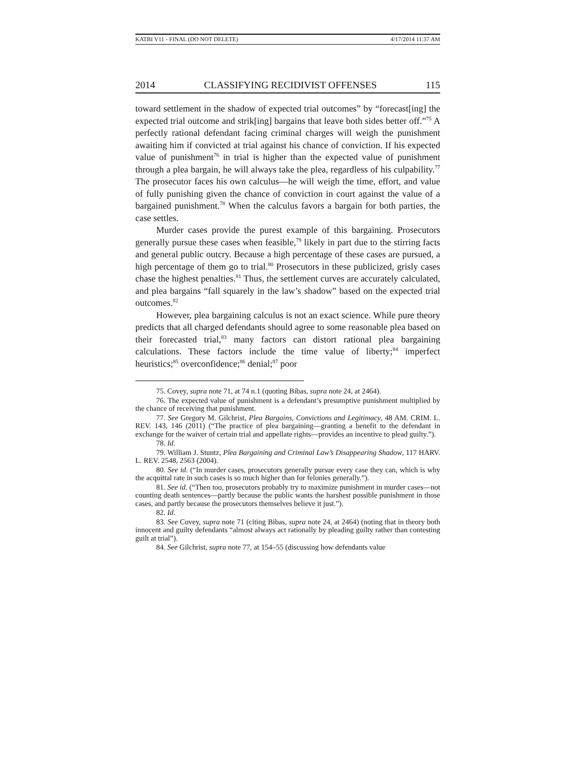KATBI V11 - FINAL (DO NOT DELETE) 4/17/2014 11:37 AM
2014 CLASSIFYING RECIDIVIST OFFENSES 115
toward settlement in the shadow of expected trial outcomes” by “forecast[ing] the expected trial outcome and strik[ing] bargains that leave both sides better off.”<sup>75</sup> A perfectly rational defendant facing criminal charges will weigh the punishment awaiting him if convicted at trial against his chance of conviction. If his expected value of punishment<sup>76</sup> in trial is higher than the expected value of punishment through a plea bargain, he will always take the plea, regardless of his culpability.<sup>77</sup> The prosecutor faces his own calculus—he will weigh the time, effort, and value of fully punishing given the chance of conviction in court against the value of a bargained punishment.<sup>78</sup> When the calculus favors a bargain for both parties, the case settles.
Murder cases provide the purest example of this bargaining. Prosecutors generally pursue these cases when feasible,<sup>79</sup> likely in part due to the stirring facts and general public outcry. Because a high percentage of these cases are pursued, a high percentage of them go to trial.<sup>80</sup> Prosecutors in these publicized, grisly cases chase the highest penalties.<sup>81</sup> Thus, the settlement curves are accurately calculated, and plea bargains “fall squarely in the law’s shadow” based on the expected trial outcomes.<sup>82</sup>
However, plea bargaining calculus is not an exact science. While pure theory predicts that all charged defendants should agree to some reasonable plea based on their forecasted trial,<sup>83</sup> many factors can distort rational plea bargaining calculations. These factors include the time value of liberty;<sup>84</sup> imperfect heuristics;<sup>85</sup> overconfidence;<sup>86</sup> denial;<sup>87</sup> poor
75. Covey, supra note 71, at 74 n.1 (quoting Bibas, supra note 24, at 2464).
76. The expected value of punishment is a defendant’s presumptive punishment multiplied by the chance of receiving that punishment.
77. See Gregory M. Gilchrist, Plea Bargains, Convictions and Legitimacy, 48 AM. CRIM. L. REV. 143, 146 (2011) (“The practice of plea bargaining—granting a benefit to the defendant in exchange for the waiver of certain trial and appellate rights—provides an incentive to plead guilty.”).
78. Id.
79. William J. Stuntz, Plea Bargaining and Criminal Law’s Disappearing Shadow, 117 HARV. L. REV. 2548, 2563 (2004).
80. See id. (“In murder cases, prosecutors generally pursue every case they can, which is why the acquittal rate in such cases is so much higher than for felonies generally.”).
81. See id. (“Then too, prosecutors probably try to maximize punishment in murder cases—not counting death sentences—partly because the public wants the harshest possible punishment in those cases, and partly because the prosecutors themselves believe it just.”).
82. Id.
83. See Covey, supra note 71 (citing Bibas, supra note 24, at 2464) (noting that in theory both innocent and guilty defendants “almost always act rationally by pleading guilty rather than contesting guilt at trial”).
84. See Gilchrist, supra note 77, at 154–55 (discussing how defendants value